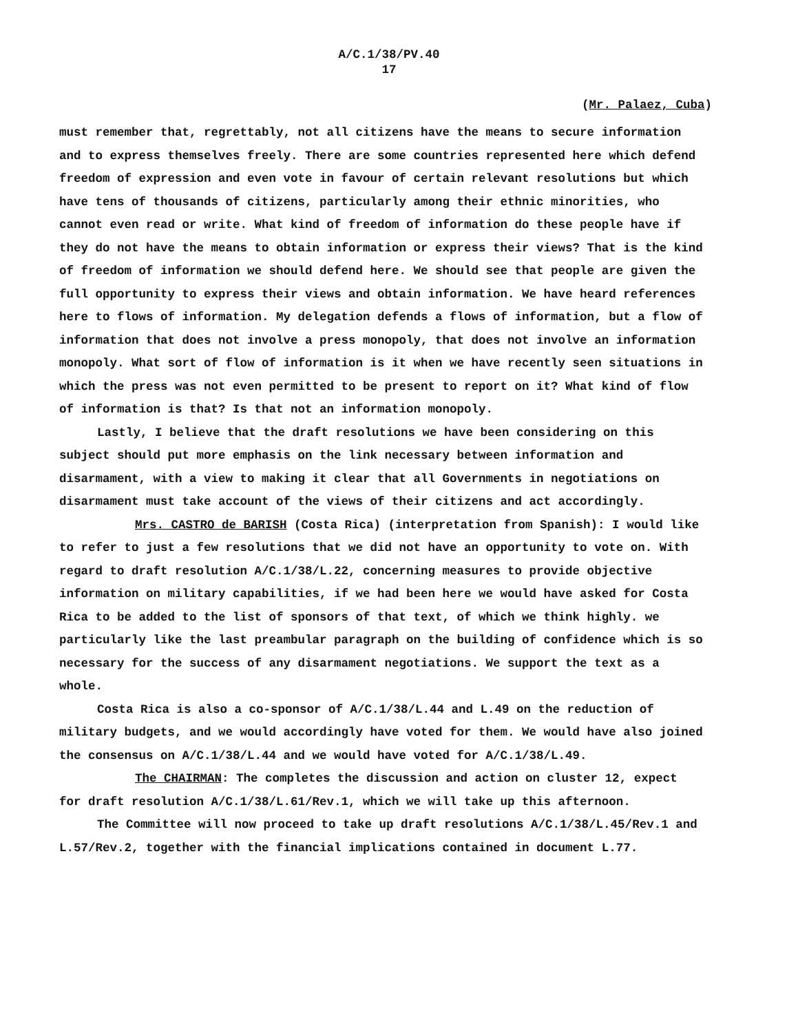A/C.1/38/PV.40
17
(Mr. Palaez, Cuba)
must remember that, regrettably, not all citizens have the means to secure information and to express themselves freely. There are some countries represented here which defend freedom of expression and even vote in favour of certain relevant resolutions but which have tens of thousands of citizens, particularly among their ethnic minorities, who cannot even read or write. What kind of freedom of information do these people have if they do not have the means to obtain information or express their views? That is the kind of freedom of information we should defend here. We should see that people are given the full opportunity to express their views and obtain information. We have heard references here to flows of information. My delegation defends a flows of information, but a flow of information that does not involve a press monopoly, that does not involve an information monopoly. What sort of flow of information is it when we have recently seen situations in which the press was not even permitted to be present to report on it? What kind of flow of information is that? Is that not an information monopoly.
Lastly, I believe that the draft resolutions we have been considering on this subject should put more emphasis on the link necessary between information and disarmament, with a view to making it clear that all Governments in negotiations on disarmament must take account of the views of their citizens and act accordingly.
Mrs. CASTRO de BARISH (Costa Rica) (interpretation from Spanish): I would like to refer to just a few resolutions that we did not have an opportunity to vote on. With regard to draft resolution A/C.1/38/L.22, concerning measures to provide objective information on military capabilities, if we had been here we would have asked for Costa Rica to be added to the list of sponsors of that text, of which we think highly. we particularly like the last preambular paragraph on the building of confidence which is so necessary for the success of any disarmament negotiations. We support the text as a whole.
Costa Rica is also a co-sponsor of A/C.1/38/L.44 and L.49 on the reduction of military budgets, and we would accordingly have voted for them. We would have also joined the consensus on A/C.1/38/L.44 and we would have voted for A/C.1/38/L.49.
The CHAIRMAN: The completes the discussion and action on cluster 12, expect for draft resolution A/C.1/38/L.61/Rev.1, which we will take up this afternoon.
The Committee will now proceed to take up draft resolutions A/C.1/38/L.45/Rev.1 and L.57/Rev.2, together with the financial implications contained in document L.77.